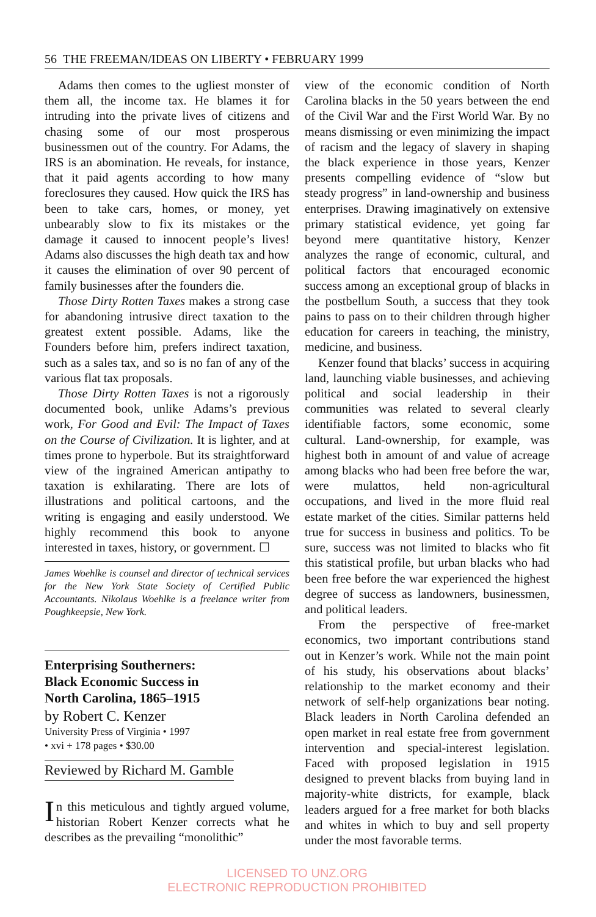56 THE FREEMAN/IDEAS ON LIBERTY • FEBRUARY 1999
Adams then comes to the ugliest monster of them all, the income tax. He blames it for intruding into the private lives of citizens and chasing some of our most prosperous businessmen out of the country. For Adams, the IRS is an abomination. He reveals, for instance, that it paid agents according to how many foreclosures they caused. How quick the IRS has been to take cars, homes, or money, yet unbearably slow to fix its mistakes or the damage it caused to innocent people’s lives! Adams also discusses the high death tax and how it causes the elimination of over 90 percent of family businesses after the founders die.
Those Dirty Rotten Taxes makes a strong case for abandoning intrusive direct taxation to the greatest extent possible. Adams, like the Founders before him, prefers indirect taxation, such as a sales tax, and so is no fan of any of the various flat tax proposals.
Those Dirty Rotten Taxes is not a rigorously documented book, unlike Adams’s previous work, For Good and Evil: The Impact of Taxes on the Course of Civilization. It is lighter, and at times prone to hyperbole. But its straightforward view of the ingrained American antipathy to taxation is exhilarating. There are lots of illustrations and political cartoons, and the writing is engaging and easily understood. We highly recommend this book to anyone interested in taxes, history, or government. ☐
James Woehlke is counsel and director of technical services for the New York State Society of Certified Public Accountants. Nikolaus Woehlke is a freelance writer from Poughkeepsie, New York.
Enterprising Southerners:
Black Economic Success in
North Carolina, 1865–1915
by Robert C. Kenzer
University Press of Virginia • 1997
• xvi + 178 pages • $30.00
Reviewed by Richard M. Gamble
In this meticulous and tightly argued volume, historian Robert Kenzer corrects what he describes as the prevailing “monolithic”
view of the economic condition of North Carolina blacks in the 50 years between the end of the Civil War and the First World War. By no means dismissing or even minimizing the impact of racism and the legacy of slavery in shaping the black experience in those years, Kenzer presents compelling evidence of “slow but steady progress” in land-ownership and business enterprises. Drawing imaginatively on extensive primary statistical evidence, yet going far beyond mere quantitative history, Kenzer analyzes the range of economic, cultural, and political factors that encouraged economic success among an exceptional group of blacks in the postbellum South, a success that they took pains to pass on to their children through higher education for careers in teaching, the ministry, medicine, and business.
Kenzer found that blacks’ success in acquiring land, launching viable businesses, and achieving political and social leadership in their communities was related to several clearly identifiable factors, some economic, some cultural. Land-ownership, for example, was highest both in amount of and value of acreage among blacks who had been free before the war, were mulattos, held non-agricultural occupations, and lived in the more fluid real estate market of the cities. Similar patterns held true for success in business and politics. To be sure, success was not limited to blacks who fit this statistical profile, but urban blacks who had been free before the war experienced the highest degree of success as landowners, businessmen, and political leaders.
From the perspective of free-market economics, two important contributions stand out in Kenzer’s work. While not the main point of his study, his observations about blacks’ relationship to the market economy and their network of self-help organizations bear noting. Black leaders in North Carolina defended an open market in real estate free from government intervention and special-interest legislation. Faced with proposed legislation in 1915 designed to prevent blacks from buying land in majority-white districts, for example, black leaders argued for a free market for both blacks and whites in which to buy and sell property under the most favorable terms.
LICENSED TO UNZ.ORG
ELECTRONIC REPRODUCTION PROHIBITED